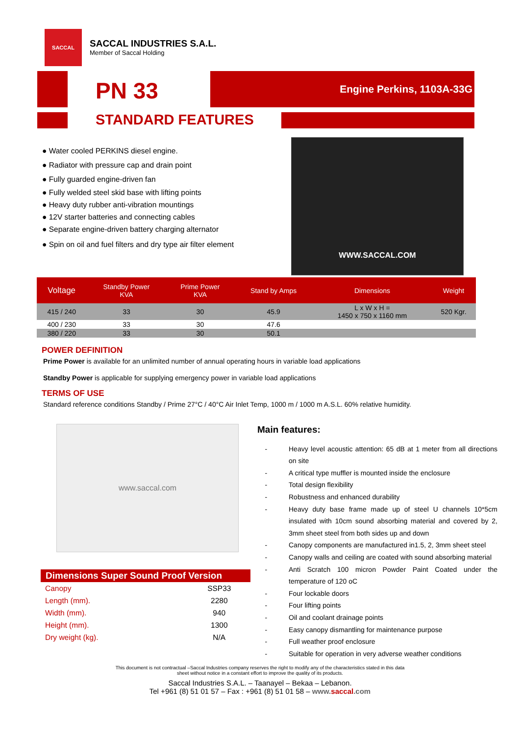SACCAL
SACCAL INDUSTRIES S.A.L.
Member of Saccal Holding
PN 33
Engine Perkins, 1103A-33G
STANDARD FEATURES
● Water cooled PERKINS diesel engine.
● Radiator with pressure cap and drain point
● Fully guarded engine-driven fan
● Fully welded steel skid base with lifting points
● Heavy duty rubber anti-vibration mountings
● 12V starter batteries and connecting cables
● Separate engine-driven battery charging alternator
● Spin on oil and fuel filters and dry type air filter element
WWW.SACCAL.COM
| Voltage | Standby Power KVA | Prime Power KVA | Stand by Amps | Dimensions | Weight |
| --- | --- | --- | --- | --- | --- |
| 415 / 240 | 33 | 30 | 45.9 | L x W x H = 1450 x 750 x 1160 mm | 520 Kgr. |
| 400 / 230 | 33 | 30 | 47.6 | | |
| 380 / 220 | 33 | 30 | 50.1 | | |
POWER DEFINITION
Prime Power is available for an unlimited number of annual operating hours in variable load applications
Standby Power is applicable for supplying emergency power in variable load applications
TERMS OF USE
Standard reference conditions Standby / Prime 27°C / 40°C Air Inlet Temp, 1000 m / 1000 m A.S.L. 60% relative humidity.
www.saccal.com
Dimensions Super Sound Proof Version
| Canopy | SSP33 |
| Length (mm). | 2280 |
| Width (mm). | 940 |
| Height (mm). | 1300 |
| Dry weight (kg). | N/A |
Main features:
- Heavy level acoustic attention: 65 dB at 1 meter from all directions on site - A critical type muffler is mounted inside the enclosure - Total design flexibility - Robustness and enhanced durability - Heavy duty base frame made up of steel U channels 10*5cm insulated with 10cm sound absorbing material and covered by 2, 3mm sheet steel from both sides up and down - Canopy components are manufactured in1.5, 2, 3mm sheet steel - Canopy walls and ceiling are coated with sound absorbing material - Anti Scratch 100 micron Powder Paint Coated under the temperature of 120 oC - Four lockable doors - Four lifting points - Oil and coolant drainage points - Easy canopy dismantling for maintenance purpose - Full weather proof enclosure - Suitable for operation in very adverse weather conditions
This document is not contractual –Saccal Industries company reserves the right to modify any of the characteristics stated in this data
sheet without notice in a constant effort to improve the quality of its products.
Saccal Industries S.A.L. – Taanayel – Bekaa – Lebanon.
Tel +961 (8) 51 01 57 – Fax : +961 (8) 51 01 58 – www.saccal.com